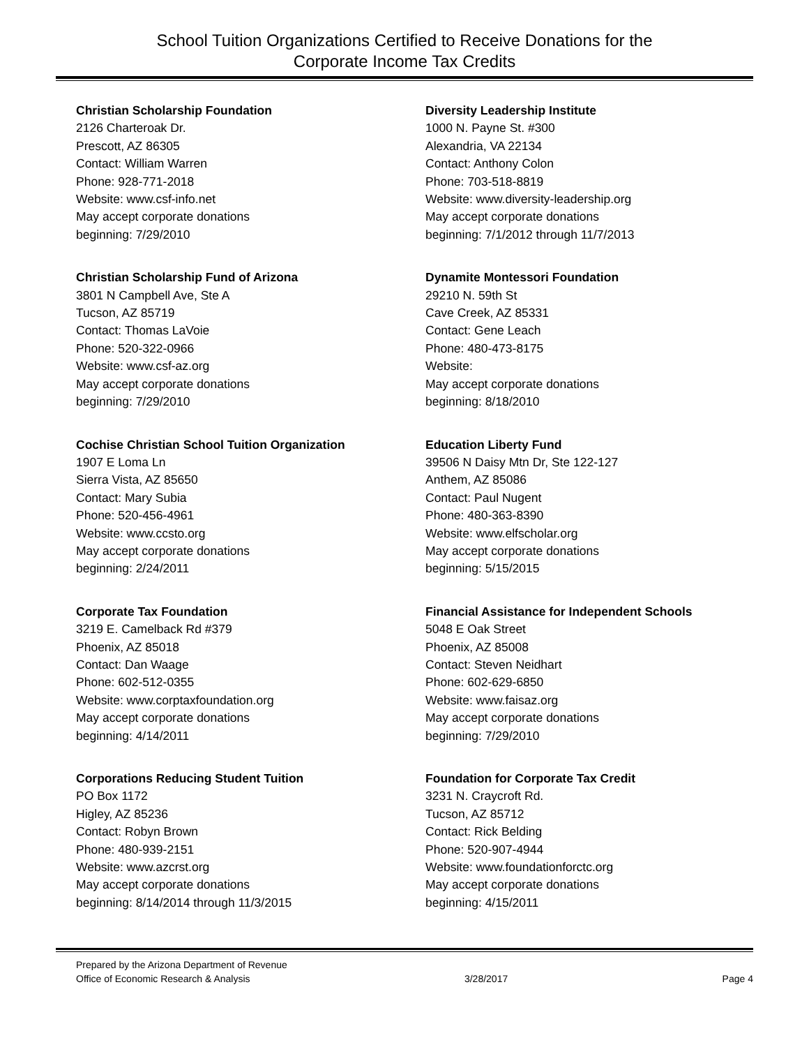School Tuition Organizations Certified to Receive Donations for the
Corporate Income Tax Credits
Christian Scholarship Foundation
2126 Charteroak Dr.
Prescott, AZ 86305
Contact: William Warren
Phone: 928-771-2018
Website: www.csf-info.net
May accept corporate donations
beginning: 7/29/2010
Christian Scholarship Fund of Arizona
3801 N Campbell Ave, Ste A
Tucson, AZ 85719
Contact: Thomas LaVoie
Phone: 520-322-0966
Website: www.csf-az.org
May accept corporate donations
beginning: 7/29/2010
Cochise Christian School Tuition Organization
1907 E Loma Ln
Sierra Vista, AZ 85650
Contact: Mary Subia
Phone: 520-456-4961
Website: www.ccsto.org
May accept corporate donations
beginning: 2/24/2011
Corporate Tax Foundation
3219 E. Camelback Rd #379
Phoenix, AZ 85018
Contact: Dan Waage
Phone: 602-512-0355
Website: www.corptaxfoundation.org
May accept corporate donations
beginning: 4/14/2011
Corporations Reducing Student Tuition
PO Box 1172
Higley, AZ 85236
Contact: Robyn Brown
Phone: 480-939-2151
Website: www.azcrst.org
May accept corporate donations
beginning: 8/14/2014 through 11/3/2015
Diversity Leadership Institute
1000 N. Payne St. #300
Alexandria, VA 22134
Contact: Anthony Colon
Phone: 703-518-8819
Website: www.diversity-leadership.org
May accept corporate donations
beginning: 7/1/2012 through 11/7/2013
Dynamite Montessori Foundation
29210 N. 59th St
Cave Creek, AZ 85331
Contact: Gene Leach
Phone: 480-473-8175
Website:
May accept corporate donations
beginning: 8/18/2010
Education Liberty Fund
39506 N Daisy Mtn Dr, Ste 122-127
Anthem, AZ 85086
Contact: Paul Nugent
Phone: 480-363-8390
Website: www.elfscholar.org
May accept corporate donations
beginning: 5/15/2015
Financial Assistance for Independent Schools
5048 E Oak Street
Phoenix, AZ 85008
Contact: Steven Neidhart
Phone: 602-629-6850
Website: www.faisaz.org
May accept corporate donations
beginning: 7/29/2010
Foundation for Corporate Tax Credit
3231 N. Craycroft Rd.
Tucson, AZ 85712
Contact: Rick Belding
Phone: 520-907-4944
Website: www.foundationforctc.org
May accept corporate donations
beginning: 4/15/2011
Prepared by the Arizona Department of Revenue
Office of Economic Research & Analysis 3/28/2017 Page 4